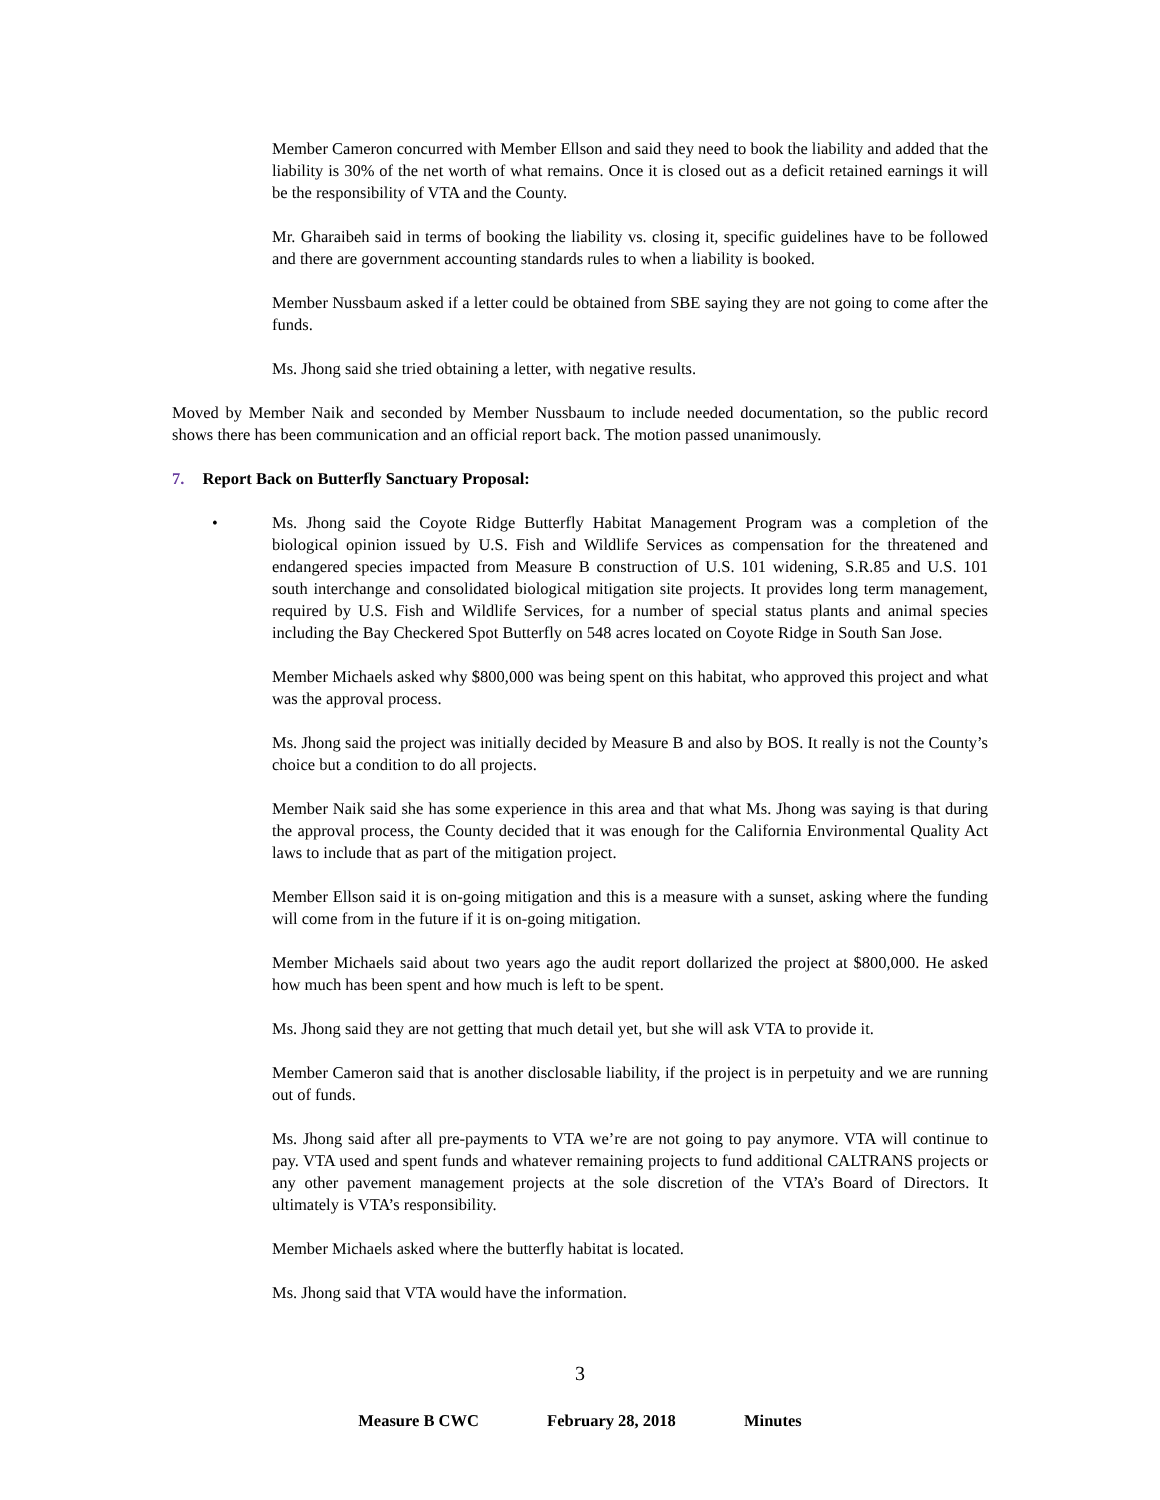Member Cameron concurred with Member Ellson and said they need to book the liability and added that the liability is 30% of the net worth of what remains. Once it is closed out as a deficit retained earnings it will be the responsibility of VTA and the County.
Mr. Gharaibeh said in terms of booking the liability vs. closing it, specific guidelines have to be followed and there are government accounting standards rules to when a liability is booked.
Member Nussbaum asked if a letter could be obtained from SBE saying they are not going to come after the funds.
Ms. Jhong said she tried obtaining a letter, with negative results.
Moved by Member Naik and seconded by Member Nussbaum to include needed documentation, so the public record shows there has been communication and an official report back. The motion passed unanimously.
7. Report Back on Butterfly Sanctuary Proposal:
• Ms. Jhong said the Coyote Ridge Butterfly Habitat Management Program was a completion of the biological opinion issued by U.S. Fish and Wildlife Services as compensation for the threatened and endangered species impacted from Measure B construction of U.S. 101 widening, S.R.85 and U.S. 101 south interchange and consolidated biological mitigation site projects. It provides long term management, required by U.S. Fish and Wildlife Services, for a number of special status plants and animal species including the Bay Checkered Spot Butterfly on 548 acres located on Coyote Ridge in South San Jose.
Member Michaels asked why $800,000 was being spent on this habitat, who approved this project and what was the approval process.
Ms. Jhong said the project was initially decided by Measure B and also by BOS. It really is not the County’s choice but a condition to do all projects.
Member Naik said she has some experience in this area and that what Ms. Jhong was saying is that during the approval process, the County decided that it was enough for the California Environmental Quality Act laws to include that as part of the mitigation project.
Member Ellson said it is on-going mitigation and this is a measure with a sunset, asking where the funding will come from in the future if it is on-going mitigation.
Member Michaels said about two years ago the audit report dollarized the project at $800,000. He asked how much has been spent and how much is left to be spent.
Ms. Jhong said they are not getting that much detail yet, but she will ask VTA to provide it.
Member Cameron said that is another disclosable liability, if the project is in perpetuity and we are running out of funds.
Ms. Jhong said after all pre-payments to VTA we’re are not going to pay anymore. VTA will continue to pay. VTA used and spent funds and whatever remaining projects to fund additional CALTRANS projects or any other pavement management projects at the sole discretion of the VTA’s Board of Directors. It ultimately is VTA’s responsibility.
Member Michaels asked where the butterfly habitat is located.
Ms. Jhong said that VTA would have the information.
3
Measure B CWC February 28, 2018 Minutes